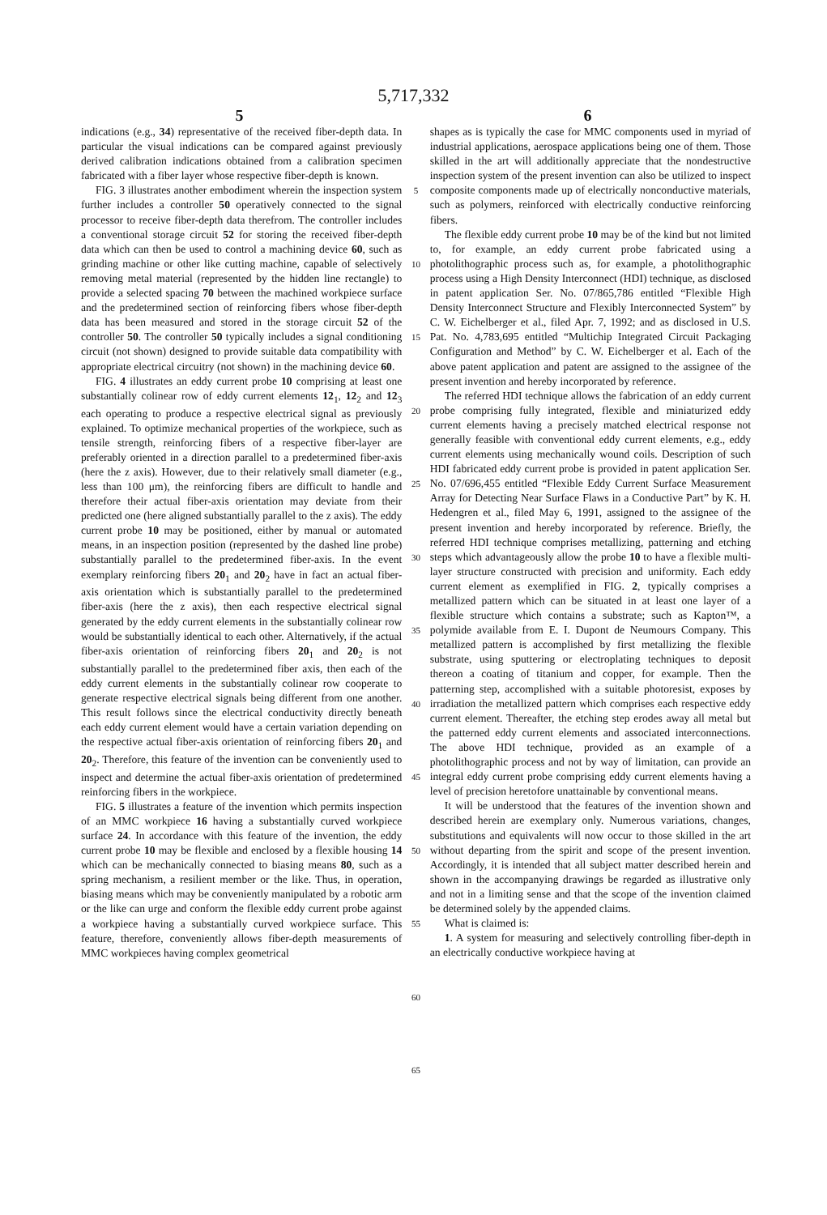5,717,332
5 6
indications (e.g., 34) representative of the received fiber-depth data. In particular the visual indications can be compared against previously derived calibration indications obtained from a calibration specimen fabricated with a fiber layer whose respective fiber-depth is known.
FIG. 3 illustrates another embodiment wherein the inspection system further includes a controller 50 operatively connected to the signal processor to receive fiber-depth data therefrom. The controller includes a conventional storage circuit 52 for storing the received fiber-depth data which can then be used to control a machining device 60, such as grinding machine or other like cutting machine, capable of selectively removing metal material (represented by the hidden line rectangle) to provide a selected spacing 70 between the machined workpiece surface and the predetermined section of reinforcing fibers whose fiber-depth data has been measured and stored in the storage circuit 52 of the controller 50. The controller 50 typically includes a signal conditioning circuit (not shown) designed to provide suitable data compatibility with appropriate electrical circuitry (not shown) in the machining device 60.
FIG. 4 illustrates an eddy current probe 10 comprising at least one substantially colinear row of eddy current elements 12<sub>1</sub>, 12<sub>2</sub> and 12<sub>3</sub> each operating to produce a respective electrical signal as previously explained. To optimize mechanical properties of the workpiece, such as tensile strength, reinforcing fibers of a respective fiber-layer are preferably oriented in a direction parallel to a predetermined fiber-axis (here the z axis). However, due to their relatively small diameter (e.g., less than 100 μm), the reinforcing fibers are difficult to handle and therefore their actual fiber-axis orientation may deviate from their predicted one (here aligned substantially parallel to the z axis). The eddy current probe 10 may be positioned, either by manual or automated means, in an inspection position (represented by the dashed line probe) substantially parallel to the predetermined fiber-axis. In the event exemplary reinforcing fibers 20<sub>1</sub> and 20<sub>2</sub> have in fact an actual fiber-axis orientation which is substantially parallel to the predetermined fiber-axis (here the z axis), then each respective electrical signal generated by the eddy current elements in the substantially colinear row would be substantially identical to each other. Alternatively, if the actual fiber-axis orientation of reinforcing fibers 20<sub>1</sub> and 20<sub>2</sub> is not substantially parallel to the predetermined fiber axis, then each of the eddy current elements in the substantially colinear row cooperate to generate respective electrical signals being different from one another. This result follows since the electrical conductivity directly beneath each eddy current element would have a certain variation depending on the respective actual fiber-axis orientation of reinforcing fibers 20<sub>1</sub> and 20<sub>2</sub>. Therefore, this feature of the invention can be conveniently used to inspect and determine the actual fiber-axis orientation of predetermined reinforcing fibers in the workpiece.
FIG. 5 illustrates a feature of the invention which permits inspection of an MMC workpiece 16 having a substantially curved workpiece surface 24. In accordance with this feature of the invention, the eddy current probe 10 may be flexible and enclosed by a flexible housing 14 which can be mechanically connected to biasing means 80, such as a spring mechanism, a resilient member or the like. Thus, in operation, biasing means which may be conveniently manipulated by a robotic arm or the like can urge and conform the flexible eddy current probe against a workpiece having a substantially curved workpiece surface. This feature, therefore, conveniently allows fiber-depth measurements of MMC workpieces having complex geometrical
5
10
15
20
25
30
35
40
45
50
55
60
65
shapes as is typically the case for MMC components used in myriad of industrial applications, aerospace applications being one of them. Those skilled in the art will additionally appreciate that the nondestructive inspection system of the present invention can also be utilized to inspect composite components made up of electrically nonconductive materials, such as polymers, reinforced with electrically conductive reinforcing fibers.
The flexible eddy current probe 10 may be of the kind but not limited to, for example, an eddy current probe fabricated using a photolithographic process such as, for example, a photolithographic process using a High Density Interconnect (HDI) technique, as disclosed in patent application Ser. No. 07/865,786 entitled “Flexible High Density Interconnect Structure and Flexibly Interconnected System” by C. W. Eichelberger et al., filed Apr. 7, 1992; and as disclosed in U.S. Pat. No. 4,783,695 entitled “Multichip Integrated Circuit Packaging Configuration and Method” by C. W. Eichelberger et al. Each of the above patent application and patent are assigned to the assignee of the present invention and hereby incorporated by reference.
The referred HDI technique allows the fabrication of an eddy current probe comprising fully integrated, flexible and miniaturized eddy current elements having a precisely matched electrical response not generally feasible with conventional eddy current elements, e.g., eddy current elements using mechanically wound coils. Description of such HDI fabricated eddy current probe is provided in patent application Ser. No. 07/696,455 entitled “Flexible Eddy Current Surface Measurement Array for Detecting Near Surface Flaws in a Conductive Part” by K. H. Hedengren et al., filed May 6, 1991, assigned to the assignee of the present invention and hereby incorporated by reference. Briefly, the referred HDI technique comprises metallizing, patterning and etching steps which advantageously allow the probe 10 to have a flexible multi-layer structure constructed with precision and uniformity. Each eddy current element as exemplified in FIG. 2, typically comprises a metallized pattern which can be situated in at least one layer of a flexible structure which contains a substrate; such as Kapton™, a polymide available from E. I. Dupont de Neumours Company. This metallized pattern is accomplished by first metallizing the flexible substrate, using sputtering or electroplating techniques to deposit thereon a coating of titanium and copper, for example. Then the patterning step, accomplished with a suitable photoresist, exposes by irradiation the metallized pattern which comprises each respective eddy current element. Thereafter, the etching step erodes away all metal but the patterned eddy current elements and associated interconnections. The above HDI technique, provided as an example of a photolithographic process and not by way of limitation, can provide an integral eddy current probe comprising eddy current elements having a level of precision heretofore unattainable by conventional means.
It will be understood that the features of the invention shown and described herein are exemplary only. Numerous variations, changes, substitutions and equivalents will now occur to those skilled in the art without departing from the spirit and scope of the present invention. Accordingly, it is intended that all subject matter described herein and shown in the accompanying drawings be regarded as illustrative only and not in a limiting sense and that the scope of the invention claimed be determined solely by the appended claims.
What is claimed is:
1. A system for measuring and selectively controlling fiber-depth in an electrically conductive workpiece having at